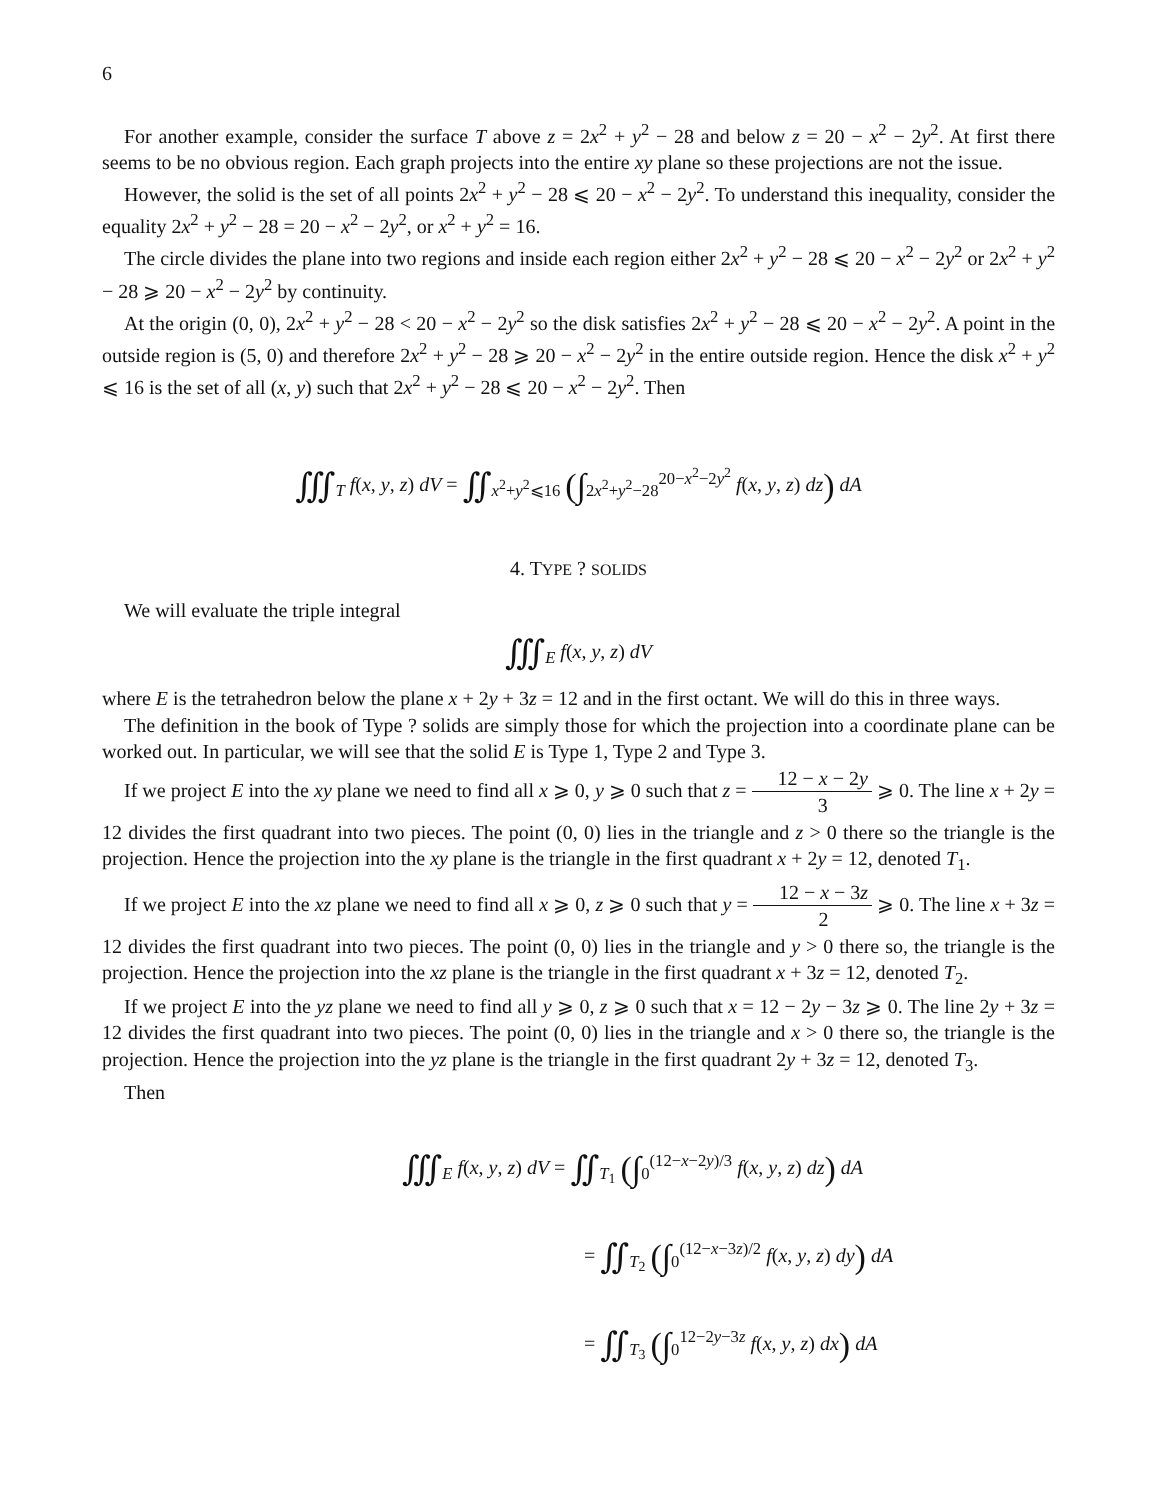6
For another example, consider the surface T above z = 2x<sup>2</sup> + y<sup>2</sup> − 28 and below z = 20 − x<sup>2</sup> − 2y<sup>2</sup>. At first there seems to be no obvious region. Each graph projects into the entire xy plane so these projections are not the issue.
However, the solid is the set of all points 2x<sup>2</sup> + y<sup>2</sup> − 28 ⩽ 20 − x<sup>2</sup> − 2y<sup>2</sup>. To understand this inequality, consider the equality 2x<sup>2</sup> + y<sup>2</sup> − 28 = 20 − x<sup>2</sup> − 2y<sup>2</sup>, or x<sup>2</sup> + y<sup>2</sup> = 16.
The circle divides the plane into two regions and inside each region either 2x<sup>2</sup> + y<sup>2</sup> − 28 ⩽ 20 − x<sup>2</sup> − 2y<sup>2</sup> or 2x<sup>2</sup> + y<sup>2</sup> − 28 ⩾ 20 − x<sup>2</sup> − 2y<sup>2</sup> by continuity.
At the origin (0, 0), 2x<sup>2</sup> + y<sup>2</sup> − 28 < 20 − x<sup>2</sup> − 2y<sup>2</sup> so the disk satisfies 2x<sup>2</sup> + y<sup>2</sup> − 28 ⩽ 20 − x<sup>2</sup> − 2y<sup>2</sup>. A point in the outside region is (5, 0) and therefore 2x<sup>2</sup> + y<sup>2</sup> − 28 ⩾ 20 − x<sup>2</sup> − 2y<sup>2</sup> in the entire outside region. Hence the disk x<sup>2</sup> + y<sup>2</sup> ⩽ 16 is the set of all (x, y) such that 2x<sup>2</sup> + y<sup>2</sup> − 28 ⩽ 20 − x<sup>2</sup> − 2y<sup>2</sup>. Then
∭<sub>T</sub> f(x, y, z) dV = ∬<sub>x<sup>2</sup>+y<sup>2</sup>⩽16</sub> (∫<sub>2x<sup>2</sup>+y<sup>2</sup>−28</sub><sup>20−x<sup>2</sup>−2y<sup>2</sup></sup> f(x, y, z) dz) dA
4. TYPE ? SOLIDS
We will evaluate the triple integral
∭<sub>E</sub> f(x, y, z) dV
where E is the tetrahedron below the plane x + 2y + 3z = 12 and in the first octant. We will do this in three ways.
The definition in the book of Type ? solids are simply those for which the projection into a coordinate plane can be worked out. In particular, we will see that the solid E is Type 1, Type 2 and Type 3.
If we project E into the xy plane we need to find all x ⩾ 0, y ⩾ 0 such that z = 12 − x − 2y 3 ⩾ 0. The line x + 2y = 12 divides the first quadrant into two pieces. The point (0, 0) lies in the triangle and z > 0 there so the triangle is the projection. Hence the projection into the xy plane is the triangle in the first quadrant x + 2y = 12, denoted T<sub>1</sub>.
If we project E into the xz plane we need to find all x ⩾ 0, z ⩾ 0 such that y = 12 − x − 3z 2 ⩾ 0. The line x + 3z = 12 divides the first quadrant into two pieces. The point (0, 0) lies in the triangle and y > 0 there so, the triangle is the projection. Hence the projection into the xz plane is the triangle in the first quadrant x + 3z = 12, denoted T<sub>2</sub>.
If we project E into the yz plane we need to find all y ⩾ 0, z ⩾ 0 such that x = 12 − 2y − 3z ⩾ 0. The line 2y + 3z = 12 divides the first quadrant into two pieces. The point (0, 0) lies in the triangle and x > 0 there so, the triangle is the projection. Hence the projection into the yz plane is the triangle in the first quadrant 2y + 3z = 12, denoted T<sub>3</sub>.
Then
∭<sub>E</sub> f(x, y, z) dV = ∬<sub>T<sub>1</sub></sub> (∫<sub>0</sub><sup>(12−x−2y)/3</sup> f(x, y, z) dz) dA
= ∬<sub>T<sub>2</sub></sub> (∫<sub>0</sub><sup>(12−x−3z)/2</sup> f(x, y, z) dy) dA
= ∬<sub>T<sub>3</sub></sub> (∫<sub>0</sub><sup>12−2y−3z</sup> f(x, y, z) dx) dA